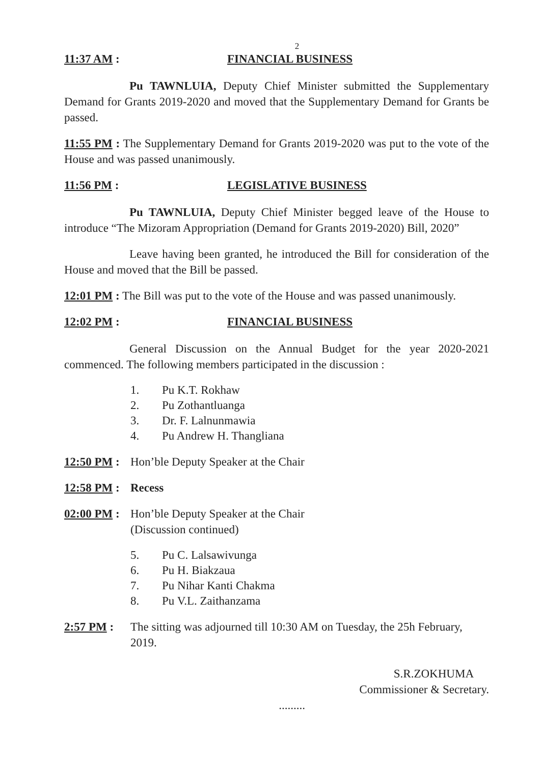2
11:37 AM : FINANCIAL BUSINESS
Pu TAWNLUIA, Deputy Chief Minister submitted the Supplementary Demand for Grants 2019-2020 and moved that the Supplementary Demand for Grants be passed.
11:55 PM : The Supplementary Demand for Grants 2019-2020 was put to the vote of the House and was passed unanimously.
11:56 PM : LEGISLATIVE BUSINESS
Pu TAWNLUIA, Deputy Chief Minister begged leave of the House to introduce “The Mizoram Appropriation (Demand for Grants 2019-2020) Bill, 2020”
Leave having been granted, he introduced the Bill for consideration of the House and moved that the Bill be passed.
12:01 PM : The Bill was put to the vote of the House and was passed unanimously.
12:02 PM : FINANCIAL BUSINESS
General Discussion on the Annual Budget for the year 2020-2021 commenced. The following members participated in the discussion :
1. Pu K.T. Rokhaw
2. Pu Zothantluanga
3. Dr. F. Lalnunmawia
4. Pu Andrew H. Thangliana
12:50 PM :
Hon’ble Deputy Speaker at the Chair
12:58 PM :
Recess
02:00 PM :
Hon’ble Deputy Speaker at the Chair
(Discussion continued)
5. Pu C. Lalsawivunga
6. Pu H. Biakzaua
7. Pu Nihar Kanti Chakma
8. Pu V.L. Zaithanzama
2:57 PM : The sitting was adjourned till 10:30 AM on Tuesday, the 25h February, 2019.
S.R.ZOKHUMA
Commissioner & Secretary.
.........